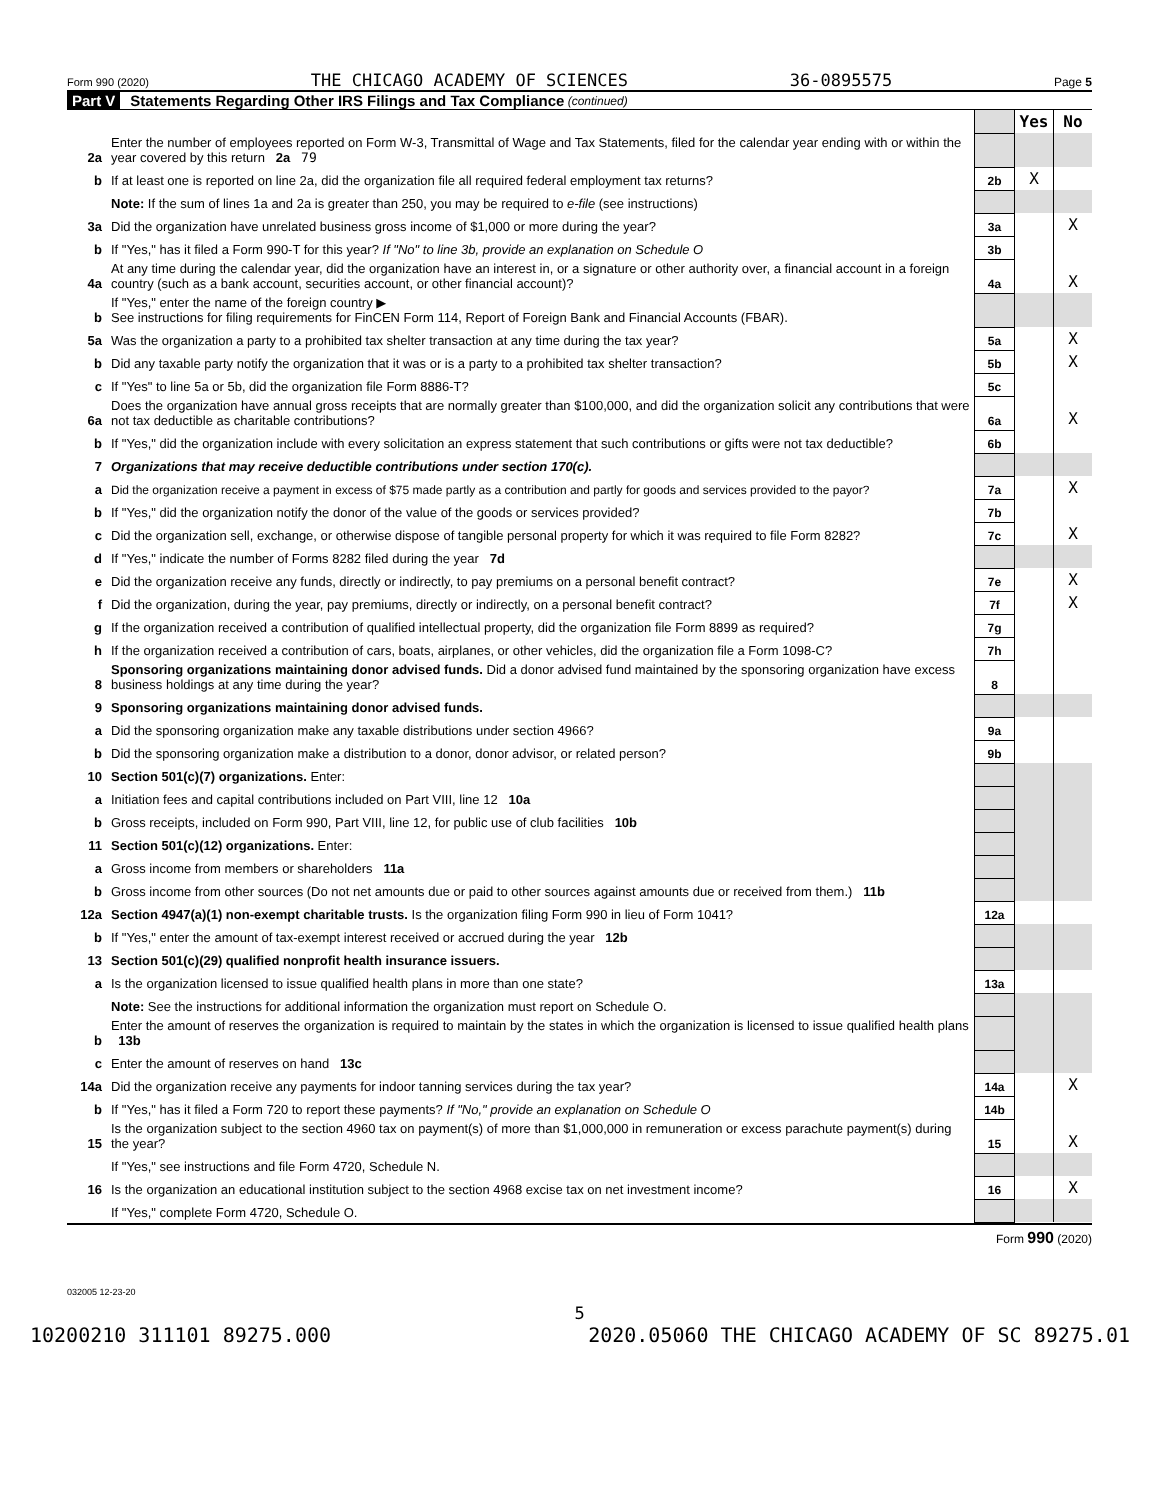Form 990 (2020) THE CHICAGO ACADEMY OF SCIENCES 36-0895575 Page 5
Part V Statements Regarding Other IRS Filings and Tax Compliance (continued)
| | | | Yes | No |
| 2a | Enter the number of employees reported on Form W-3, Transmittal of Wage and Tax Statements, filed for the calendar year ending with or within the year covered by this return 2a 79 | | | |
| b | If at least one is reported on line 2a, did the organization file all required federal employment tax returns? | 2b | X | |
| | Note: If the sum of lines 1a and 2a is greater than 250, you may be required to e-file (see instructions) | | | |
| 3a | Did the organization have unrelated business gross income of $1,000 or more during the year? | 3a | | X |
| b | If "Yes," has it filed a Form 990-T for this year? If "No" to line 3b, provide an explanation on Schedule O | 3b | | |
| 4a | At any time during the calendar year, did the organization have an interest in, or a signature or other authority over, a financial account in a foreign country (such as a bank account, securities account, or other financial account)? | 4a | | X |
| b | If "Yes," enter the name of the foreign country ▶ See instructions for filing requirements for FinCEN Form 114, Report of Foreign Bank and Financial Accounts (FBAR). | | | |
| 5a | Was the organization a party to a prohibited tax shelter transaction at any time during the tax year? | 5a | | X |
| b | Did any taxable party notify the organization that it was or is a party to a prohibited tax shelter transaction? | 5b | | X |
| c | If "Yes" to line 5a or 5b, did the organization file Form 8886-T? | 5c | | |
| 6a | Does the organization have annual gross receipts that are normally greater than $100,000, and did the organization solicit any contributions that were not tax deductible as charitable contributions? | 6a | | X |
| b | If "Yes," did the organization include with every solicitation an express statement that such contributions or gifts were not tax deductible? | 6b | | |
| 7 | Organizations that may receive deductible contributions under section 170(c). | | | |
| a | Did the organization receive a payment in excess of $75 made partly as a contribution and partly for goods and services provided to the payor? | 7a | | X |
| b | If "Yes," did the organization notify the donor of the value of the goods or services provided? | 7b | | |
| c | Did the organization sell, exchange, or otherwise dispose of tangible personal property for which it was required to file Form 8282? | 7c | | X |
| d | If "Yes," indicate the number of Forms 8282 filed during the year 7d | | | |
| e | Did the organization receive any funds, directly or indirectly, to pay premiums on a personal benefit contract? | 7e | | X |
| f | Did the organization, during the year, pay premiums, directly or indirectly, on a personal benefit contract? | 7f | | X |
| g | If the organization received a contribution of qualified intellectual property, did the organization file Form 8899 as required? | 7g | | |
| h | If the organization received a contribution of cars, boats, airplanes, or other vehicles, did the organization file a Form 1098-C? | 7h | | |
| 8 | Sponsoring organizations maintaining donor advised funds. Did a donor advised fund maintained by the sponsoring organization have excess business holdings at any time during the year? | 8 | | |
| 9 | Sponsoring organizations maintaining donor advised funds. | | | |
| a | Did the sponsoring organization make any taxable distributions under section 4966? | 9a | | |
| b | Did the sponsoring organization make a distribution to a donor, donor advisor, or related person? | 9b | | |
| 10 | Section 501(c)(7) organizations. Enter: | | | |
| a | Initiation fees and capital contributions included on Part VIII, line 12 10a | | | |
| b | Gross receipts, included on Form 990, Part VIII, line 12, for public use of club facilities 10b | | | |
| 11 | Section 501(c)(12) organizations. Enter: | | | |
| a | Gross income from members or shareholders 11a | | | |
| b | Gross income from other sources (Do not net amounts due or paid to other sources against amounts due or received from them.) 11b | | | |
| 12a | Section 4947(a)(1) non-exempt charitable trusts. Is the organization filing Form 990 in lieu of Form 1041? | 12a | | |
| b | If "Yes," enter the amount of tax-exempt interest received or accrued during the year 12b | | | |
| 13 | Section 501(c)(29) qualified nonprofit health insurance issuers. | | | |
| a | Is the organization licensed to issue qualified health plans in more than one state? | 13a | | |
| | Note: See the instructions for additional information the organization must report on Schedule O. | | | |
| b | Enter the amount of reserves the organization is required to maintain by the states in which the organization is licensed to issue qualified health plans 13b | | | |
| c | Enter the amount of reserves on hand 13c | | | |
| 14a | Did the organization receive any payments for indoor tanning services during the tax year? | 14a | | X |
| b | If "Yes," has it filed a Form 720 to report these payments? If "No," provide an explanation on Schedule O | 14b | | |
| 15 | Is the organization subject to the section 4960 tax on payment(s) of more than $1,000,000 in remuneration or excess parachute payment(s) during the year? | 15 | | X |
| | If "Yes," see instructions and file Form 4720, Schedule N. | | | |
| 16 | Is the organization an educational institution subject to the section 4968 excise tax on net investment income? | 16 | | X |
| | If "Yes," complete Form 4720, Schedule O. | | | |
Form 990 (2020)
032005 12-23-20
5
10200210 311101 89275.000 2020.05060 THE CHICAGO ACADEMY OF SC 89275.01